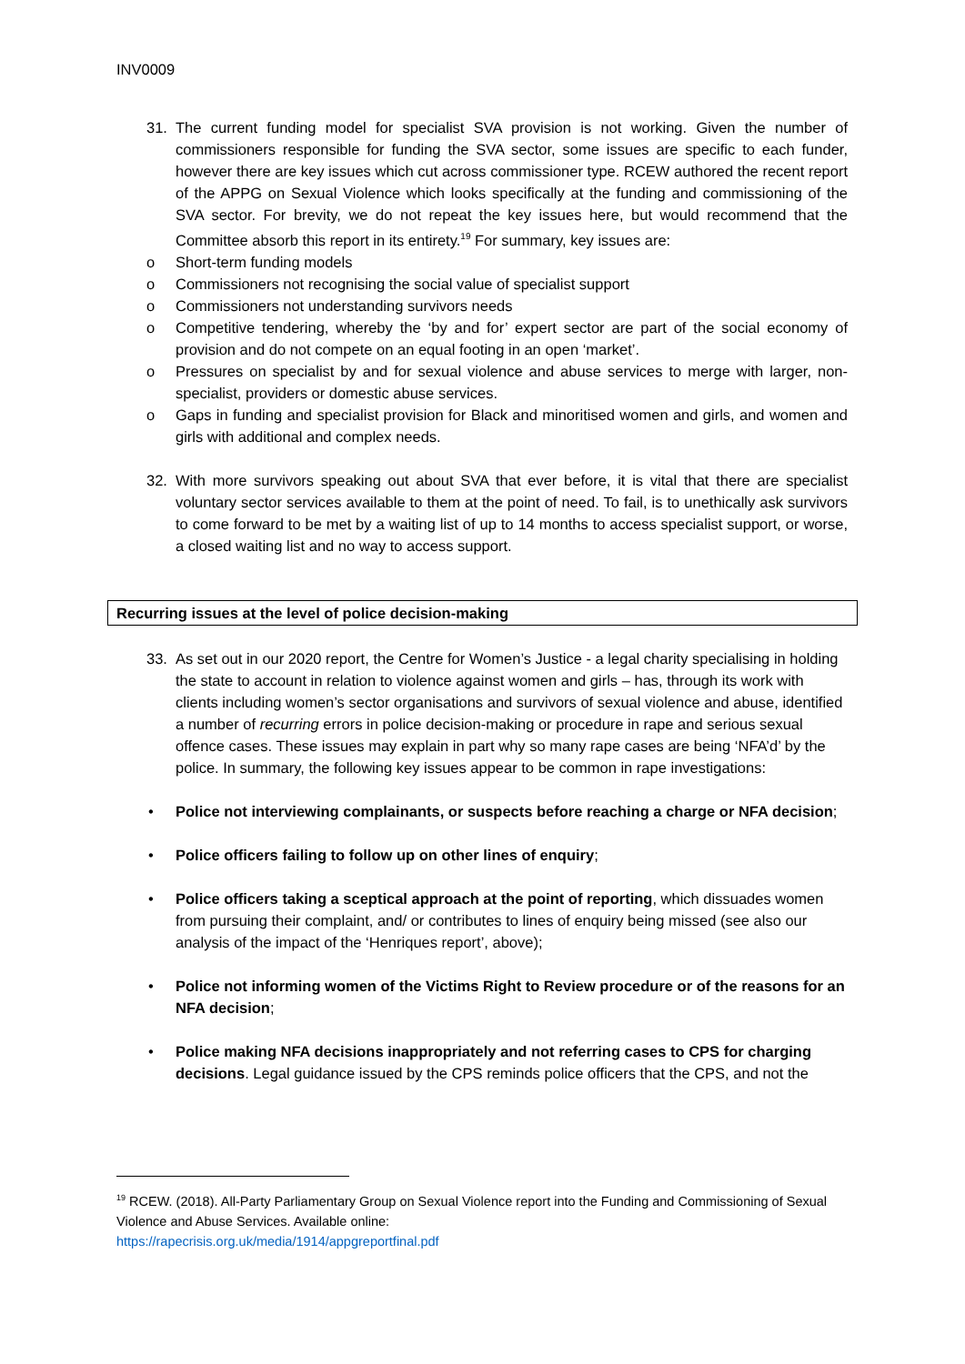INV0009
31. The current funding model for specialist SVA provision is not working. Given the number of commissioners responsible for funding the SVA sector, some issues are specific to each funder, however there are key issues which cut across commissioner type. RCEW authored the recent report of the APPG on Sexual Violence which looks specifically at the funding and commissioning of the SVA sector. For brevity, we do not repeat the key issues here, but would recommend that the Committee absorb this report in its entirety.<sup>19</sup> For summary, key issues are:
o Short-term funding models
o Commissioners not recognising the social value of specialist support
o Commissioners not understanding survivors needs
o Competitive tendering, whereby the ‘by and for’ expert sector are part of the social economy of provision and do not compete on an equal footing in an open ‘market’.
o Pressures on specialist by and for sexual violence and abuse services to merge with larger, non-specialist, providers or domestic abuse services.
o Gaps in funding and specialist provision for Black and minoritised women and girls, and women and girls with additional and complex needs.
32. With more survivors speaking out about SVA that ever before, it is vital that there are specialist voluntary sector services available to them at the point of need. To fail, is to unethically ask survivors to come forward to be met by a waiting list of up to 14 months to access specialist support, or worse, a closed waiting list and no way to access support.
Recurring issues at the level of police decision-making
33. As set out in our 2020 report, the Centre for Women’s Justice - a legal charity specialising in holding the state to account in relation to violence against women and girls – has, through its work with clients including women’s sector organisations and survivors of sexual violence and abuse, identified a number of recurring errors in police decision-making or procedure in rape and serious sexual offence cases. These issues may explain in part why so many rape cases are being ‘NFA’d’ by the police. In summary, the following key issues appear to be common in rape investigations:
• Police not interviewing complainants, or suspects before reaching a charge or NFA decision;
• Police officers failing to follow up on other lines of enquiry;
• Police officers taking a sceptical approach at the point of reporting, which dissuades women from pursuing their complaint, and/ or contributes to lines of enquiry being missed (see also our analysis of the impact of the ‘Henriques report’, above);
• Police not informing women of the Victims Right to Review procedure or of the reasons for an NFA decision;
• Police making NFA decisions inappropriately and not referring cases to CPS for charging decisions. Legal guidance issued by the CPS reminds police officers that the CPS, and not the
<sup>19</sup> RCEW. (2018). All-Party Parliamentary Group on Sexual Violence report into the Funding and Commissioning of Sexual Violence and Abuse Services. Available online:
https://rapecrisis.org.uk/media/1914/appgreportfinal.pdf